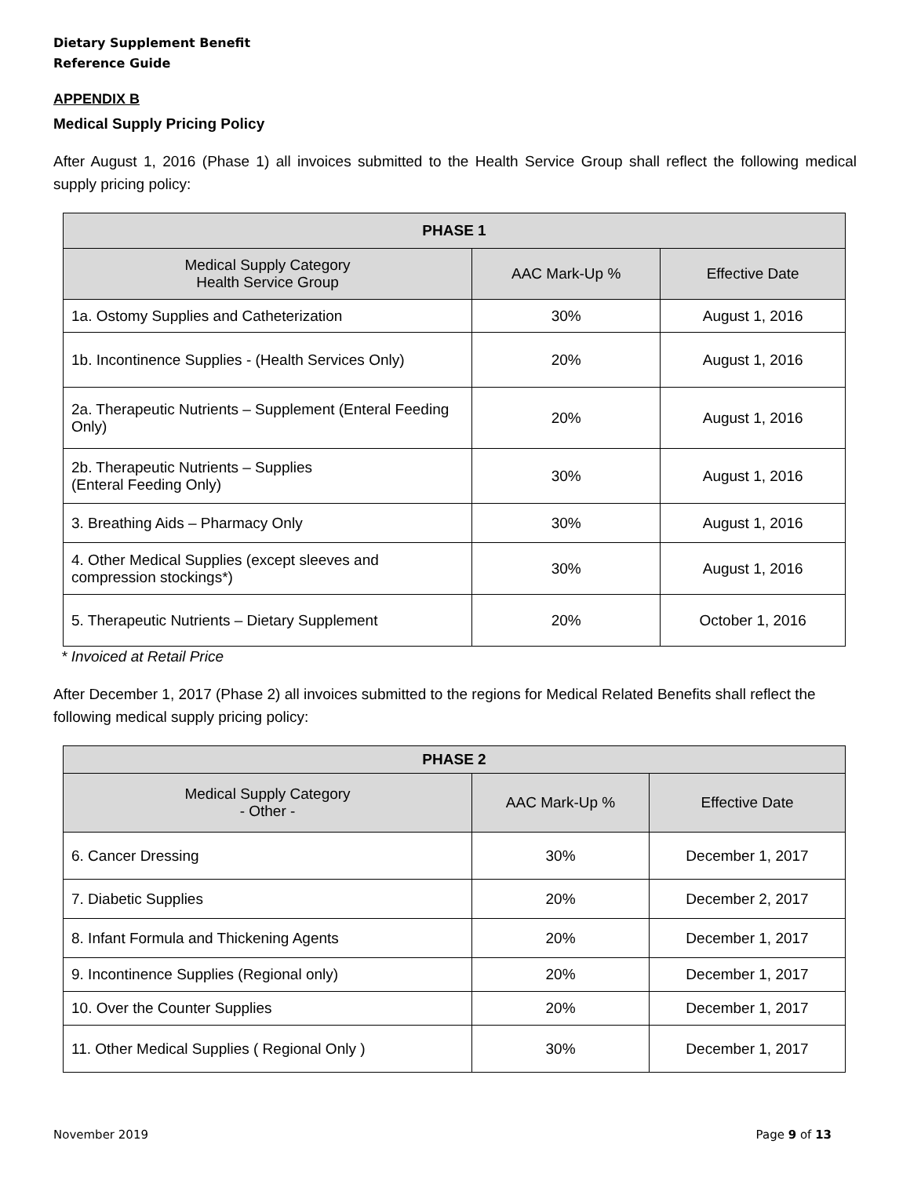Dietary Supplement Benefit
Reference Guide
APPENDIX B
Medical Supply Pricing Policy
After August 1, 2016 (Phase 1) all invoices submitted to the Health Service Group shall reflect the following medical supply pricing policy:
| PHASE 1 | | |
| --- | --- | --- |
| Medical Supply Category Health Service Group | AAC Mark-Up % | Effective Date |
| 1a. Ostomy Supplies and Catheterization | 30% | August 1, 2016 |
| 1b. Incontinence Supplies - (Health Services Only) | 20% | August 1, 2016 |
| 2a. Therapeutic Nutrients – Supplement (Enteral Feeding Only) | 20% | August 1, 2016 |
| 2b. Therapeutic Nutrients – Supplies (Enteral Feeding Only) | 30% | August 1, 2016 |
| 3. Breathing Aids – Pharmacy Only | 30% | August 1, 2016 |
| 4. Other Medical Supplies (except sleeves and compression stockings*) | 30% | August 1, 2016 |
| 5. Therapeutic Nutrients – Dietary Supplement | 20% | October 1, 2016 |
* Invoiced at Retail Price
After December 1, 2017 (Phase 2) all invoices submitted to the regions for Medical Related Benefits shall reflect the following medical supply pricing policy:
| PHASE 2 | | |
| --- | --- | --- |
| Medical Supply Category - Other - | AAC Mark-Up % | Effective Date |
| 6. Cancer Dressing | 30% | December 1, 2017 |
| 7. Diabetic Supplies | 20% | December 2, 2017 |
| 8. Infant Formula and Thickening Agents | 20% | December 1, 2017 |
| 9. Incontinence Supplies (Regional only) | 20% | December 1, 2017 |
| 10. Over the Counter Supplies | 20% | December 1, 2017 |
| 11. Other Medical Supplies ( Regional Only ) | 30% | December 1, 2017 |
November 2019 Page 9 of 13